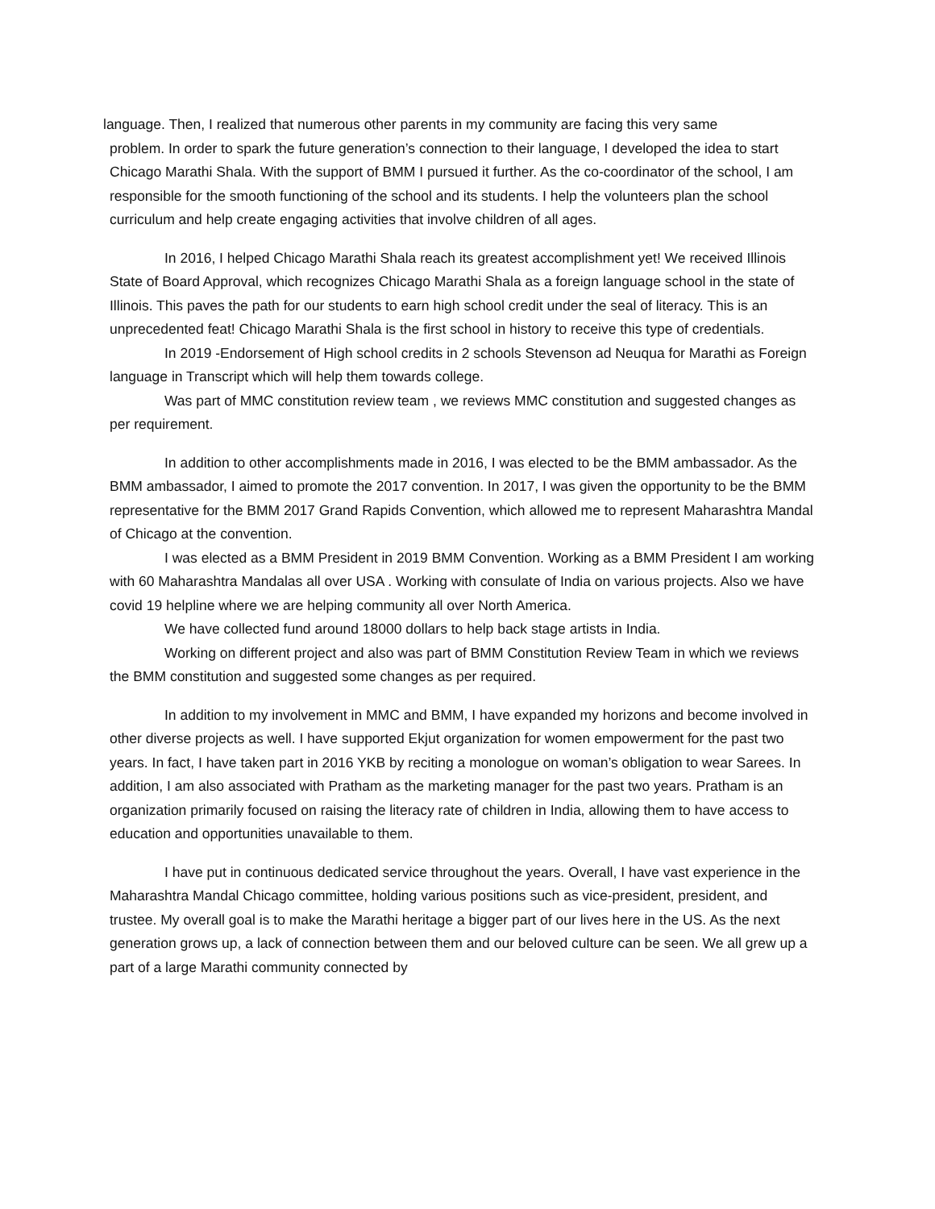language. Then, I realized that numerous other parents in my community are facing this very same
problem. In order to spark the future generation’s connection to their language, I developed the idea to start Chicago Marathi Shala. With the support of BMM I pursued it further. As the co-coordinator of the school, I am responsible for the smooth functioning of the school and its students. I help the volunteers plan the school curriculum and help create engaging activities that involve children of all ages.
In 2016, I helped Chicago Marathi Shala reach its greatest accomplishment yet! We received Illinois State of Board Approval, which recognizes Chicago Marathi Shala as a foreign language school in the state of Illinois. This paves the path for our students to earn high school credit under the seal of literacy. This is an unprecedented feat! Chicago Marathi Shala is the first school in history to receive this type of credentials.
In 2019 -Endorsement of High school credits in 2 schools Stevenson ad Neuqua for Marathi as Foreign language in Transcript which will help them towards college.
Was part of MMC constitution review team , we reviews MMC constitution and suggested changes as per requirement.
In addition to other accomplishments made in 2016, I was elected to be the BMM ambassador. As the BMM ambassador, I aimed to promote the 2017 convention. In 2017, I was given the opportunity to be the BMM representative for the BMM 2017 Grand Rapids Convention, which allowed me to represent Maharashtra Mandal of Chicago at the convention.
I was elected as a BMM President in 2019 BMM Convention. Working as a BMM President I am working with 60 Maharashtra Mandalas all over USA . Working with consulate of India on various projects. Also we have covid 19 helpline where we are helping community all over North America.
We have collected fund around 18000 dollars to help back stage artists in India.
Working on different project and also was part of BMM Constitution Review Team in which we reviews the BMM constitution and suggested some changes as per required.
In addition to my involvement in MMC and BMM, I have expanded my horizons and become involved in other diverse projects as well. I have supported Ekjut organization for women empowerment for the past two years. In fact, I have taken part in 2016 YKB by reciting a monologue on woman’s obligation to wear Sarees. In addition, I am also associated with Pratham as the marketing manager for the past two years. Pratham is an organization primarily focused on raising the literacy rate of children in India, allowing them to have access to education and opportunities unavailable to them.
I have put in continuous dedicated service throughout the years. Overall, I have vast experience in the Maharashtra Mandal Chicago committee, holding various positions such as vice-president, president, and trustee. My overall goal is to make the Marathi heritage a bigger part of our lives here in the US. As the next generation grows up, a lack of connection between them and our beloved culture can be seen. We all grew up a part of a large Marathi community connected by